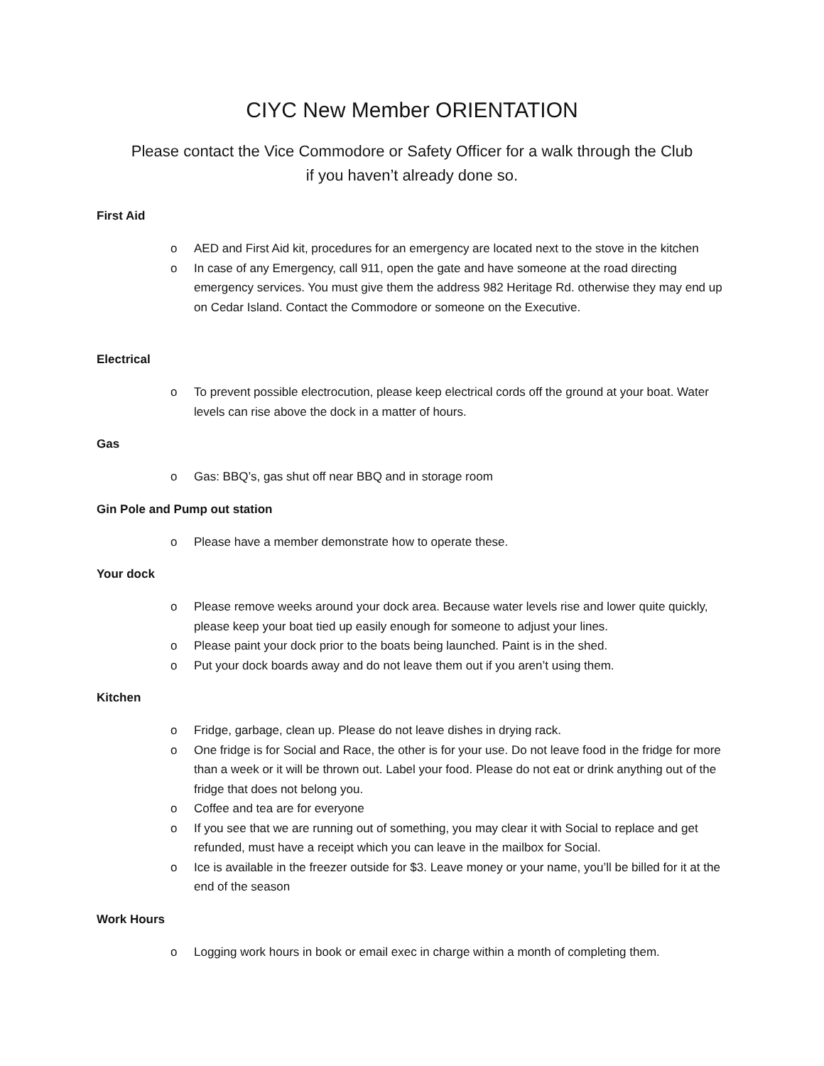CIYC New Member ORIENTATION
Please contact the Vice Commodore or Safety Officer for a walk through the Club
if you haven’t already done so.
First Aid
o AED and First Aid kit, procedures for an emergency are located next to the stove in the kitchen
o In case of any Emergency, call 911, open the gate and have someone at the road directing emergency services. You must give them the address 982 Heritage Rd. otherwise they may end up on Cedar Island. Contact the Commodore or someone on the Executive.
Electrical
o To prevent possible electrocution, please keep electrical cords off the ground at your boat. Water levels can rise above the dock in a matter of hours.
Gas
o Gas: BBQ’s, gas shut off near BBQ and in storage room
Gin Pole and Pump out station
o Please have a member demonstrate how to operate these.
Your dock
o Please remove weeks around your dock area. Because water levels rise and lower quite quickly, please keep your boat tied up easily enough for someone to adjust your lines.
o Please paint your dock prior to the boats being launched. Paint is in the shed.
o Put your dock boards away and do not leave them out if you aren’t using them.
Kitchen
o Fridge, garbage, clean up. Please do not leave dishes in drying rack.
o One fridge is for Social and Race, the other is for your use. Do not leave food in the fridge for more than a week or it will be thrown out. Label your food. Please do not eat or drink anything out of the fridge that does not belong you.
o Coffee and tea are for everyone
o If you see that we are running out of something, you may clear it with Social to replace and get refunded, must have a receipt which you can leave in the mailbox for Social.
o Ice is available in the freezer outside for $3. Leave money or your name, you’ll be billed for it at the end of the season
Work Hours
o Logging work hours in book or email exec in charge within a month of completing them.